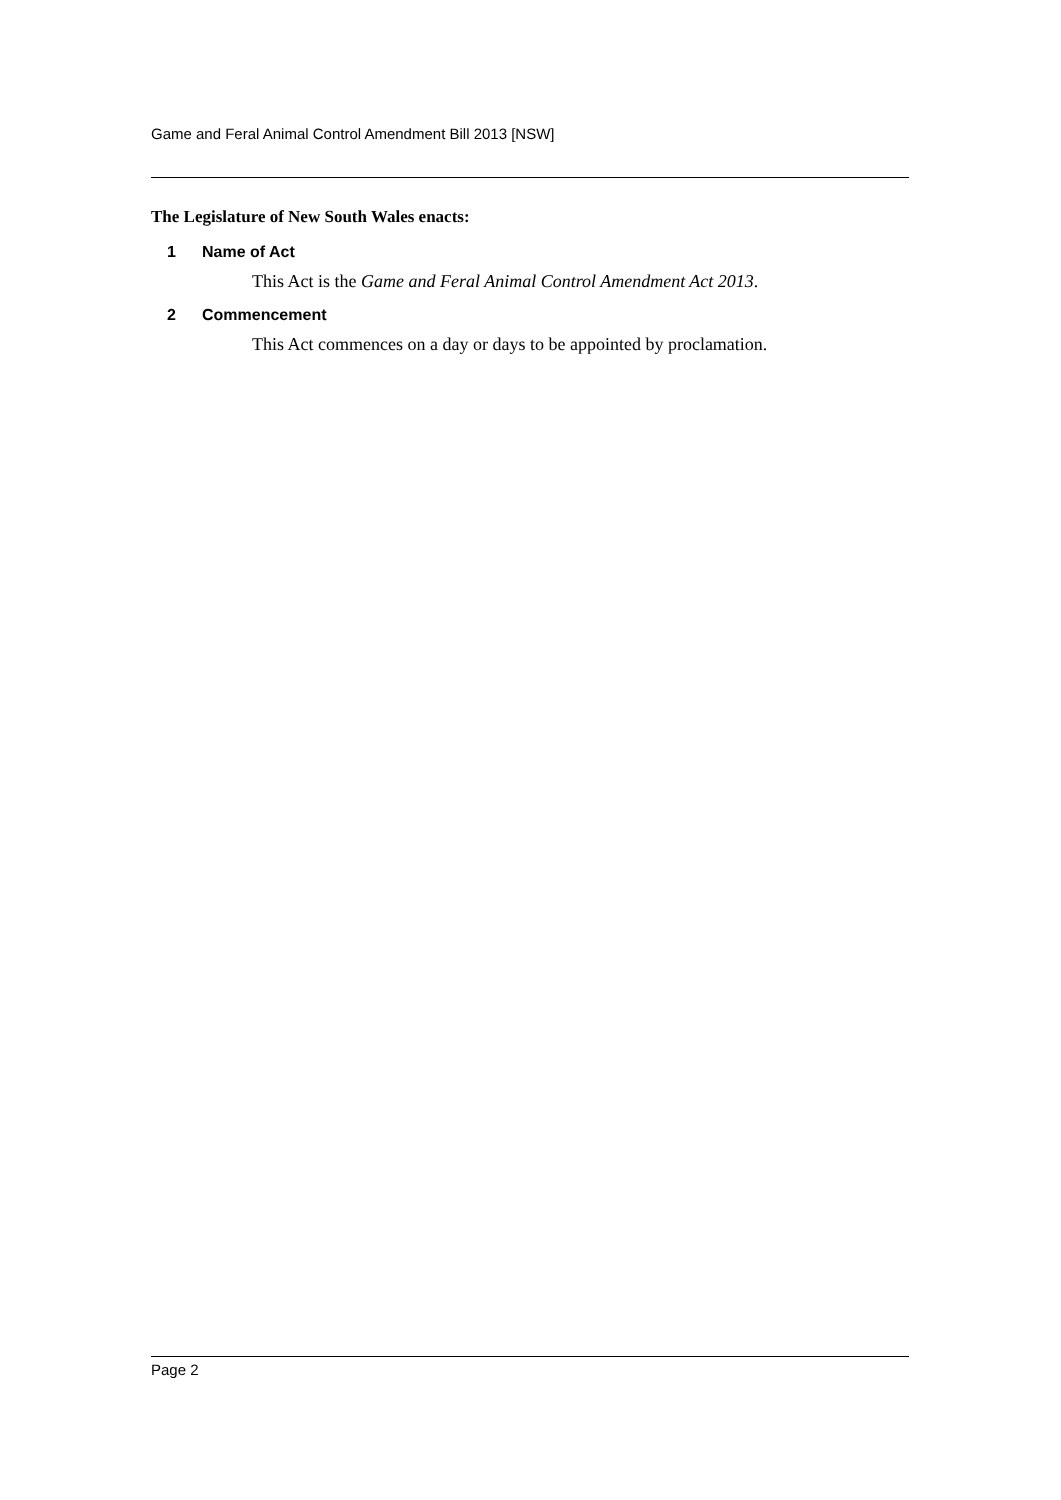Game and Feral Animal Control Amendment Bill 2013 [NSW]
The Legislature of New South Wales enacts:
1 Name of Act
This Act is the Game and Feral Animal Control Amendment Act 2013.
2 Commencement
This Act commences on a day or days to be appointed by proclamation.
Page 2